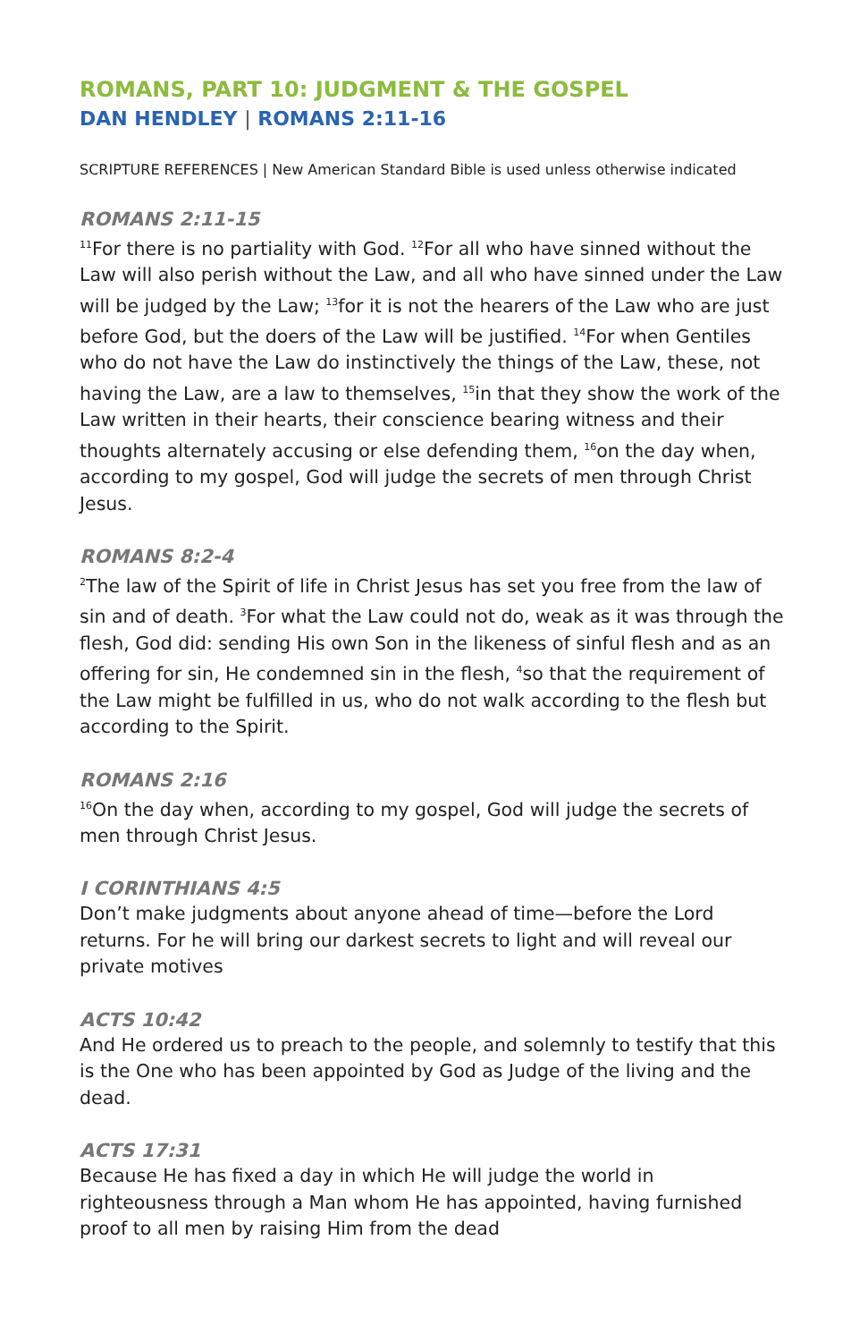ROMANS, PART 10: JUDGMENT & THE GOSPEL
DAN HENDLEY | ROMANS 2:11-16
SCRIPTURE REFERENCES | New American Standard Bible is used unless otherwise indicated
ROMANS 2:11-15
<sup>11</sup> For there is no partiality with God. <sup>12</sup>For all who have sinned without the Law will also perish without the Law, and all who have sinned under the Law will be judged by the Law; <sup>13</sup>for it is not the hearers of the Law who are just before God, but the doers of the Law will be justified. <sup>14</sup>For when Gentiles who do not have the Law do instinctively the things of the Law, these, not having the Law, are a law to themselves, <sup>15</sup>in that they show the work of the Law written in their hearts, their conscience bearing witness and their thoughts alternately accusing or else defending them, <sup>16</sup>on the day when, according to my gospel, God will judge the secrets of men through Christ Jesus.
ROMANS 8:2-4
<sup>2</sup> The law of the Spirit of life in Christ Jesus has set you free from the law of sin and of death. <sup>3</sup>For what the Law could not do, weak as it was through the flesh, God did: sending His own Son in the likeness of sinful flesh and as an offering for sin, He condemned sin in the flesh, <sup>4</sup>so that the requirement of the Law might be fulfilled in us, who do not walk according to the flesh but according to the Spirit.
ROMANS 2:16
<sup>16</sup> On the day when, according to my gospel, God will judge the secrets of men through Christ Jesus.
I CORINTHIANS 4:5
Don’t make judgments about anyone ahead of time—before the Lord returns. For he will bring our darkest secrets to light and will reveal our private motives
ACTS 10:42
And He ordered us to preach to the people, and solemnly to testify that this is the One who has been appointed by God as Judge of the living and the dead.
ACTS 17:31
Because He has fixed a day in which He will judge the world in righteousness through a Man whom He has appointed, having furnished proof to all men by raising Him from the dead